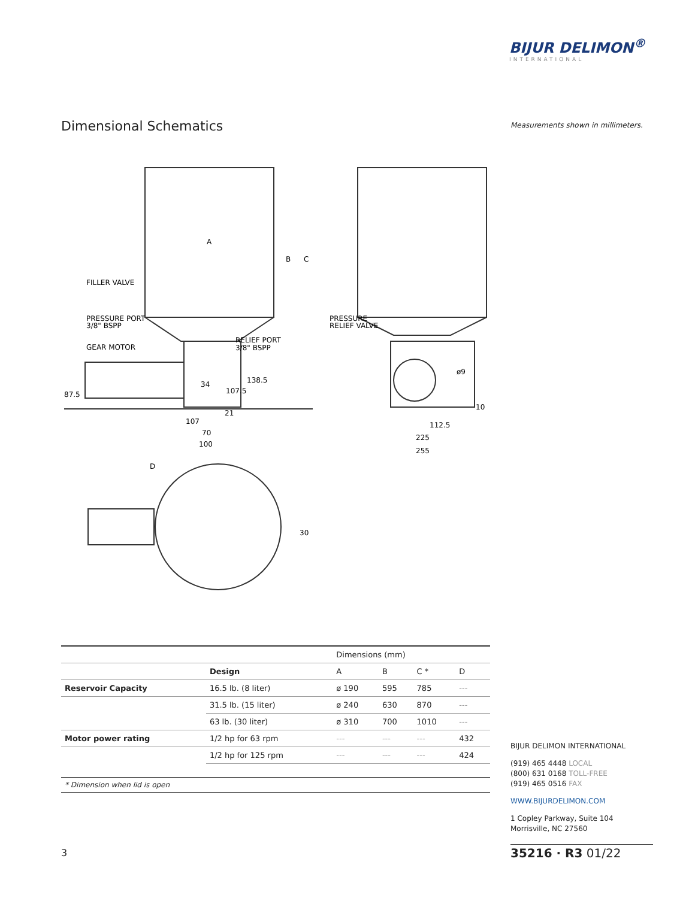BIJUR DELIMON<sup>®</sup>
INTERNATIONAL
Dimensional Schematics
Measurements shown in millimeters.
A
B
C
FILLER VALVE
PRESSURE PORT
3/8" BSPP
GEAR MOTOR
RELIEF PORT
3/8" BSPP
PRESSURE
RELIEF VALVE
87.5
34
138.5
107.5
21
107
70
100
ø9
10
112.5
225
255
D
30
| | | Dimensions (mm) | | | |
| --- | --- | --- | --- | --- | --- |
| | Design | A | B | C * | D |
| Reservoir Capacity | 16.5 lb. (8 liter) | ø 190 | 595 | 785 | --- |
| | 31.5 lb. (15 liter) | ø 240 | 630 | 870 | --- |
| | 63 lb. (30 liter) | ø 310 | 700 | 1010 | --- |
| Motor power rating | 1/2 hp for 63 rpm | --- | --- | --- | 432 |
| | 1/2 hp for 125 rpm | --- | --- | --- | 424 |
* Dimension when lid is open
BIJUR DELIMON INTERNATIONAL
(919) 465 4448 LOCAL
(800) 631 0168 TOLL-FREE
(919) 465 0516 FAX
WWW.BIJURDELIMON.COM
1 Copley Parkway, Suite 104
Morrisville, NC 27560
3 35216 · R3 01/22